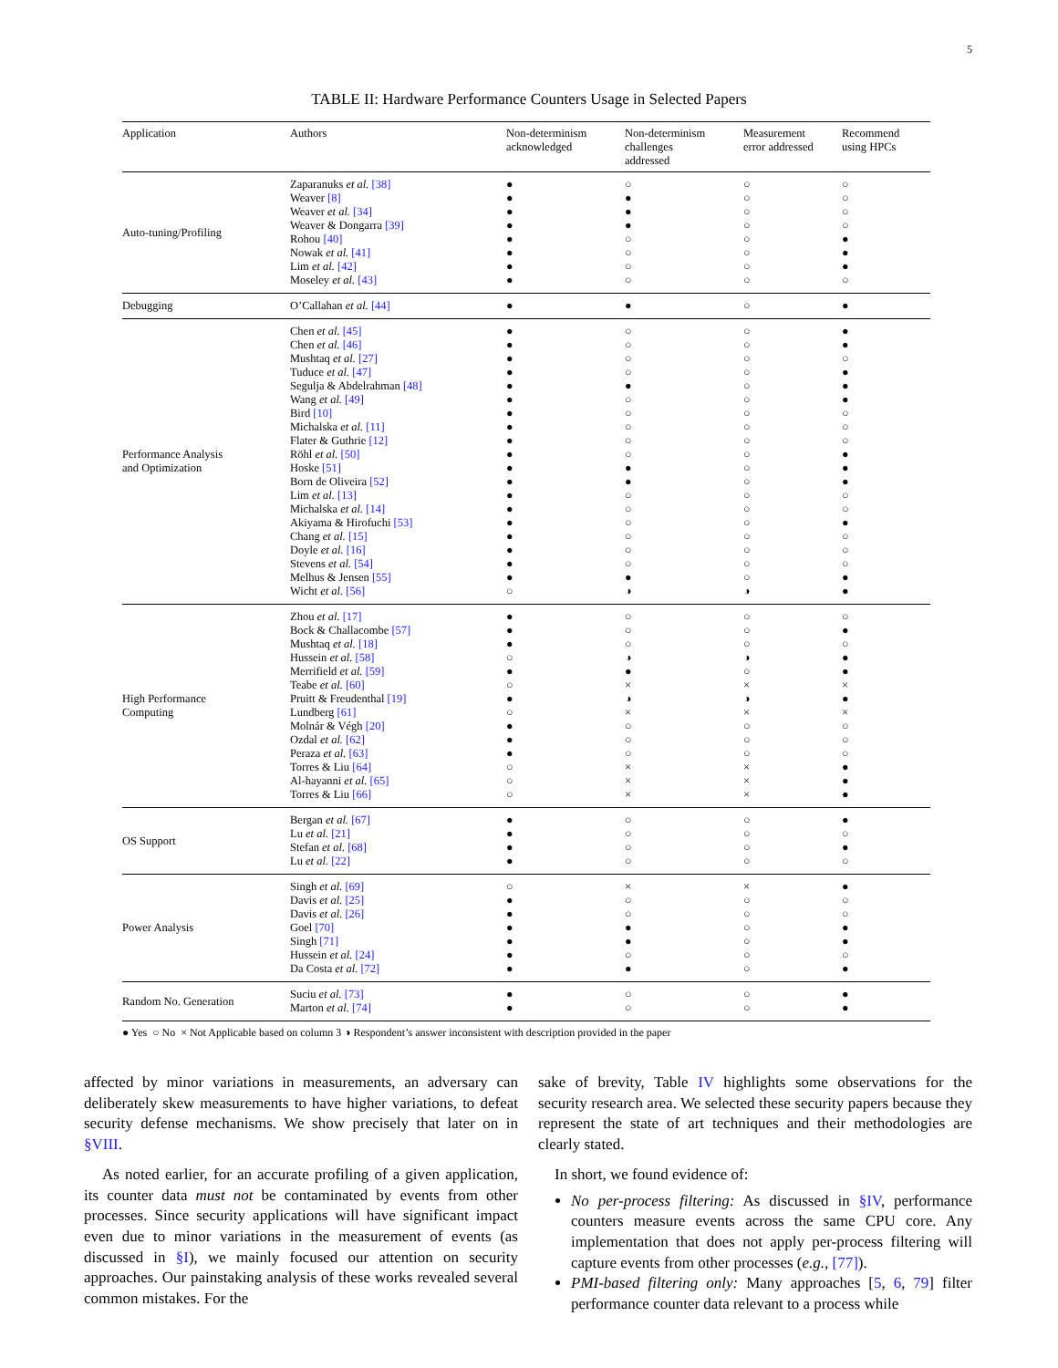5
TABLE II: Hardware Performance Counters Usage in Selected Papers
| Application | Authors | Non-determinism acknowledged | Non-determinism challenges addressed | Measurement error addressed | Recommend using HPCs |
| --- | --- | --- | --- | --- | --- |
| Auto-tuning/Profiling | Zaparanuks et al. [38] Weaver [8] Weaver et al. [34] Weaver & Dongarra [39] Rohou [40] Nowak et al. [41] Lim et al. [42] Moseley et al. [43] | ● ● ● ● ● ● ● ● | ○ ● ● ● ○ ○ ○ ○ | ○ ○ ○ ○ ○ ○ ○ ○ | ○ ○ ○ ○ ● ● ● ○ |
| Debugging | O’Callahan et al. [44] | ● | ● | ○ | ● |
| Performance Analysis and Optimization | Chen et al. [45] Chen et al. [46] Mushtaq et al. [27] Tuduce et al. [47] Segulja & Abdelrahman [48] Wang et al. [49] Bird [10] Michalska et al. [11] Flater & Guthrie [12] Röhl et al. [50] Hoske [51] Born de Oliveira [52] Lim et al. [13] Michalska et al. [14] Akiyama & Hirofuchi [53] Chang et al. [15] Doyle et al. [16] Stevens et al. [54] Melhus & Jensen [55] Wicht et al. [56] | ● ● ● ● ● ● ● ● ● ● ● ● ● ● ● ● ● ● ● ○ | ○ ○ ○ ○ ● ○ ○ ○ ○ ○ ● ● ○ ○ ○ ○ ○ ○ ● ◑ | ○ ○ ○ ○ ○ ○ ○ ○ ○ ○ ○ ○ ○ ○ ○ ○ ○ ○ ○ ◑ | ● ● ○ ● ● ● ○ ○ ○ ● ● ● ○ ○ ● ○ ○ ○ ● ● |
| High Performance Computing | Zhou et al. [17] Bock & Challacombe [57] Mushtaq et al. [18] Hussein et al. [58] Merrifield et al. [59] Teabe et al. [60] Pruitt & Freudenthal [19] Lundberg [61] Molnár & Végh [20] Ozdal et al. [62] Peraza et al. [63] Torres & Liu [64] Al-hayanni et al. [65] Torres & Liu [66] | ● ● ● ○ ● ○ ● ○ ● ● ● ○ ○ ○ | ○ ○ ○ ◑ ● × ◑ × ○ ○ ○ × × × | ○ ○ ○ ◑ ○ × ◑ × ○ ○ ○ × × × | ○ ● ○ ● ● × ● × ○ ○ ○ ● ● ● |
| OS Support | Bergan et al. [67] Lu et al. [21] Stefan et al. [68] Lu et al. [22] | ● ● ● ● | ○ ○ ○ ○ | ○ ○ ○ ○ | ● ○ ● ○ |
| Power Analysis | Singh et al. [69] Davis et al. [25] Davis et al. [26] Goel [70] Singh [71] Hussein et al. [24] Da Costa et al. [72] | ○ ● ● ● ● ● ● | × ○ ○ ● ● ○ ● | × ○ ○ ○ ○ ○ ○ | ● ○ ○ ● ● ○ ● |
| Random No. Generation | Suciu et al. [73] Marton et al. [74] | ● ● | ○ ○ | ○ ○ | ● ● |
● Yes ○ No × Not Applicable based on column 3 ◑ Respondent’s answer inconsistent with description provided in the paper
affected by minor variations in measurements, an adversary can deliberately skew measurements to have higher variations, to defeat security defense mechanisms. We show precisely that later on in §VIII.
As noted earlier, for an accurate profiling of a given application, its counter data must not be contaminated by events from other processes. Since security applications will have significant impact even due to minor variations in the measurement of events (as discussed in §I), we mainly focused our attention on security approaches. Our painstaking analysis of these works revealed several common mistakes. For the
sake of brevity, Table IV highlights some observations for the security research area. We selected these security papers because they represent the state of art techniques and their methodologies are clearly stated.
In short, we found evidence of:
No per-process filtering: As discussed in §IV, performance counters measure events across the same CPU core. Any implementation that does not apply per-process filtering will capture events from other processes (e.g., [77]).
PMI-based filtering only: Many approaches [5, 6, 79] filter performance counter data relevant to a process while